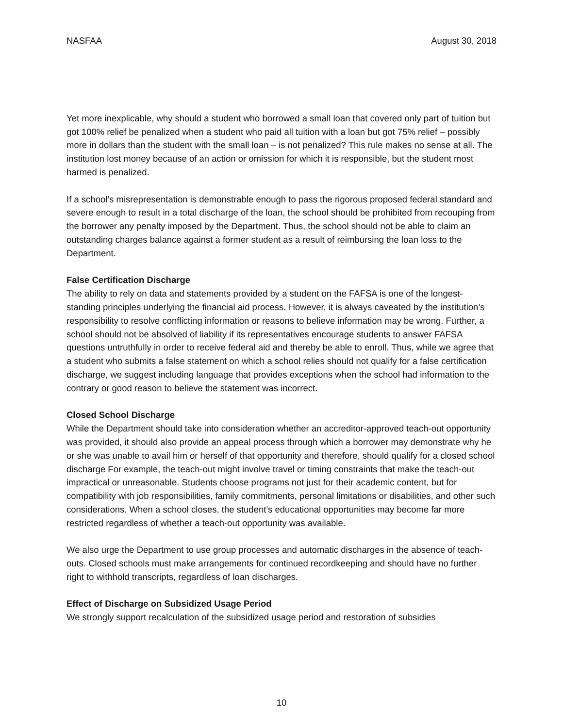NASFAA August 30, 2018
Yet more inexplicable, why should a student who borrowed a small loan that covered only part of tuition but got 100% relief be penalized when a student who paid all tuition with a loan but got 75% relief – possibly more in dollars than the student with the small loan – is not penalized? This rule makes no sense at all. The institution lost money because of an action or omission for which it is responsible, but the student most harmed is penalized.
If a school’s misrepresentation is demonstrable enough to pass the rigorous proposed federal standard and severe enough to result in a total discharge of the loan, the school should be prohibited from recouping from the borrower any penalty imposed by the Department. Thus, the school should not be able to claim an outstanding charges balance against a former student as a result of reimbursing the loan loss to the Department.
False Certification Discharge
The ability to rely on data and statements provided by a student on the FAFSA is one of the longest-standing principles underlying the financial aid process. However, it is always caveated by the institution’s responsibility to resolve conflicting information or reasons to believe information may be wrong. Further, a school should not be absolved of liability if its representatives encourage students to answer FAFSA questions untruthfully in order to receive federal aid and thereby be able to enroll. Thus, while we agree that a student who submits a false statement on which a school relies should not qualify for a false certification discharge, we suggest including language that provides exceptions when the school had information to the contrary or good reason to believe the statement was incorrect.
Closed School Discharge
While the Department should take into consideration whether an accreditor-approved teach-out opportunity was provided, it should also provide an appeal process through which a borrower may demonstrate why he or she was unable to avail him or herself of that opportunity and therefore, should qualify for a closed school discharge For example, the teach-out might involve travel or timing constraints that make the teach-out impractical or unreasonable. Students choose programs not just for their academic content, but for compatibility with job responsibilities, family commitments, personal limitations or disabilities, and other such considerations. When a school closes, the student’s educational opportunities may become far more restricted regardless of whether a teach-out opportunity was available.
We also urge the Department to use group processes and automatic discharges in the absence of teach-outs. Closed schools must make arrangements for continued recordkeeping and should have no further right to withhold transcripts, regardless of loan discharges.
Effect of Discharge on Subsidized Usage Period
We strongly support recalculation of the subsidized usage period and restoration of subsidies
10